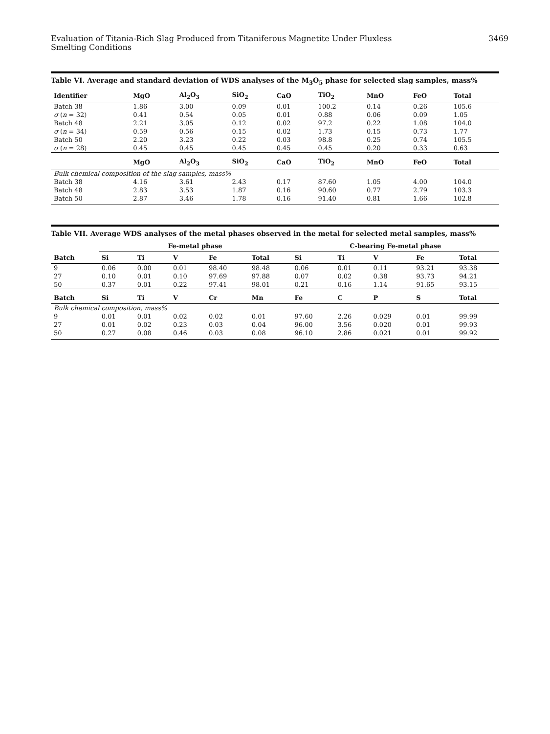Evaluation of Titania-Rich Slag Produced from Titaniferous Magnetite Under Fluxless
Smelting Conditions
3469
Table VI. Average and standard deviation of WDS analyses of the M<sub>3</sub>O<sub>5</sub> phase for selected slag samples, mass%
| Identifier | MgO | Al<sub>2</sub>O<sub>3</sub> | SiO<sub>2</sub> | CaO | TiO<sub>2</sub> | MnO | FeO | Total |
| --- | --- | --- | --- | --- | --- | --- | --- | --- |
| Batch 38 | 1.86 | 3.00 | 0.09 | 0.01 | 100.2 | 0.14 | 0.26 | 105.6 |
| σ ( n = 32) | 0.41 | 0.54 | 0.05 | 0.01 | 0.88 | 0.06 | 0.09 | 1.05 |
| Batch 48 | 2.21 | 3.05 | 0.12 | 0.02 | 97.2 | 0.22 | 1.08 | 104.0 |
| σ ( n = 34) | 0.59 | 0.56 | 0.15 | 0.02 | 1.73 | 0.15 | 0.73 | 1.77 |
| Batch 50 | 2.20 | 3.23 | 0.22 | 0.03 | 98.8 | 0.25 | 0.74 | 105.5 |
| σ ( n = 28) | 0.45 | 0.45 | 0.45 | 0.45 | 0.45 | 0.20 | 0.33 | 0.63 |
| | MgO | Al<sub>2</sub>O<sub>3</sub> | SiO<sub>2</sub> | CaO | TiO<sub>2</sub> | MnO | FeO | Total |
| Bulk chemical composition of the slag samples, mass% | | | | | | | | |
| Batch 38 | 4.16 | 3.61 | 2.43 | 0.17 | 87.60 | 1.05 | 4.00 | 104.0 |
| Batch 48 | 2.83 | 3.53 | 1.87 | 0.16 | 90.60 | 0.77 | 2.79 | 103.3 |
| Batch 50 | 2.87 | 3.46 | 1.78 | 0.16 | 91.40 | 0.81 | 1.66 | 102.8 |
Table VII. Average WDS analyses of the metal phases observed in the metal for selected metal samples, mass%
| | Fe-metal phase | | | | | C-bearing Fe-metal phase | | | | |
| --- | --- | --- | --- | --- | --- | --- | --- | --- | --- | --- |
| Batch | Si | Ti | V | Fe | Total | Si | Ti | V | Fe | Total |
| 9 | 0.06 | 0.00 | 0.01 | 98.40 | 98.48 | 0.06 | 0.01 | 0.11 | 93.21 | 93.38 |
| 27 | 0.10 | 0.01 | 0.10 | 97.69 | 97.88 | 0.07 | 0.02 | 0.38 | 93.73 | 94.21 |
| 50 | 0.37 | 0.01 | 0.22 | 97.41 | 98.01 | 0.21 | 0.16 | 1.14 | 91.65 | 93.15 |
| Batch | Si | Ti | V | Cr | Mn | Fe | C | P | S | Total |
| Bulk chemical composition, mass% | | | | | | | | | | |
| 9 | 0.01 | 0.01 | 0.02 | 0.02 | 0.01 | 97.60 | 2.26 | 0.029 | 0.01 | 99.99 |
| 27 | 0.01 | 0.02 | 0.23 | 0.03 | 0.04 | 96.00 | 3.56 | 0.020 | 0.01 | 99.93 |
| 50 | 0.27 | 0.08 | 0.46 | 0.03 | 0.08 | 96.10 | 2.86 | 0.021 | 0.01 | 99.92 |